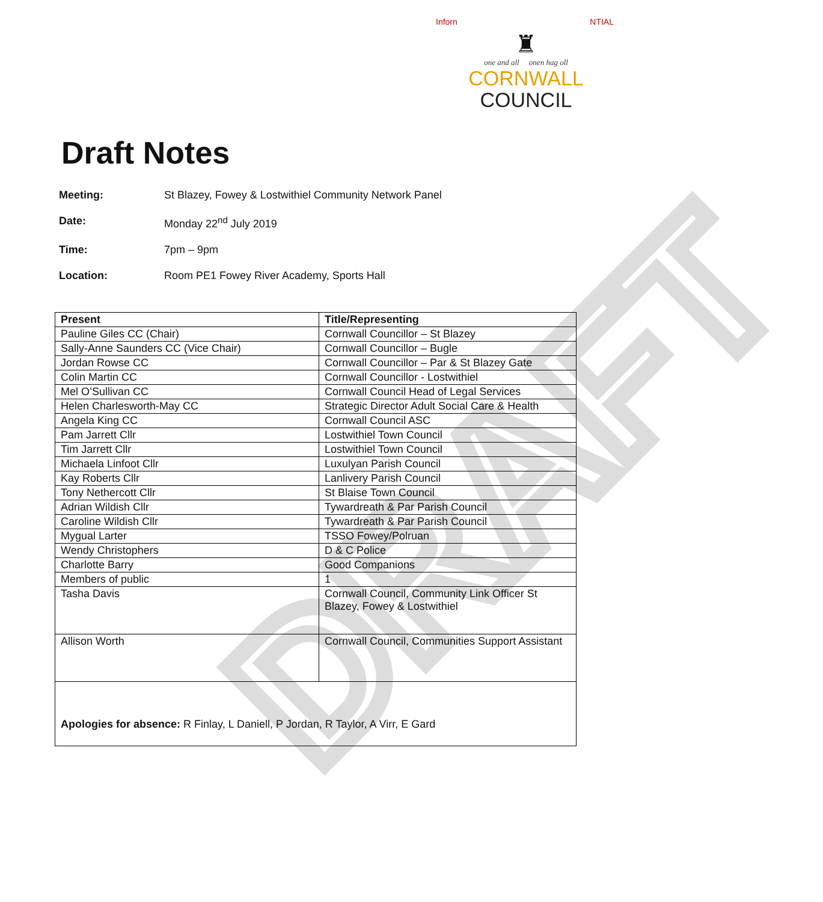DRAFT
Inforn NTIAL
♜
one and all onen hag oll
CORNWALL
COUNCIL
Draft Notes
Meeting: St Blazey, Fowey & Lostwithiel Community Network Panel
Date: Monday 22<sup>nd</sup> July 2019
Time: 7pm – 9pm
Location: Room PE1 Fowey River Academy, Sports Hall
| Present | Title/Representing |
| --- | --- |
| Pauline Giles CC (Chair) | Cornwall Councillor – St Blazey |
| Sally-Anne Saunders CC (Vice Chair) | Cornwall Councillor – Bugle |
| Jordan Rowse CC | Cornwall Councillor – Par & St Blazey Gate |
| Colin Martin CC | Cornwall Councillor - Lostwithiel |
| Mel O’Sullivan CC | Cornwall Council Head of Legal Services |
| Helen Charlesworth-May CC | Strategic Director Adult Social Care & Health |
| Angela King CC | Cornwall Council ASC |
| Pam Jarrett Cllr | Lostwithiel Town Council |
| Tim Jarrett Cllr | Lostwithiel Town Council |
| Michaela Linfoot Cllr | Luxulyan Parish Council |
| Kay Roberts Cllr | Lanlivery Parish Council |
| Tony Nethercott Cllr | St Blaise Town Council |
| Adrian Wildish Cllr | Tywardreath & Par Parish Council |
| Caroline Wildish Cllr | Tywardreath & Par Parish Council |
| Mygual Larter | TSSO Fowey/Polruan |
| Wendy Christophers | D & C Police |
| Charlotte Barry | Good Companions |
| Members of public | 1 |
| Tasha Davis | Cornwall Council, Community Link Officer St Blazey, Fowey & Lostwithiel |
| Allison Worth | Cornwall Council, Communities Support Assistant |
| Apologies for absence: R Finlay, L Daniell, P Jordan, R Taylor, A Virr, E Gard | |